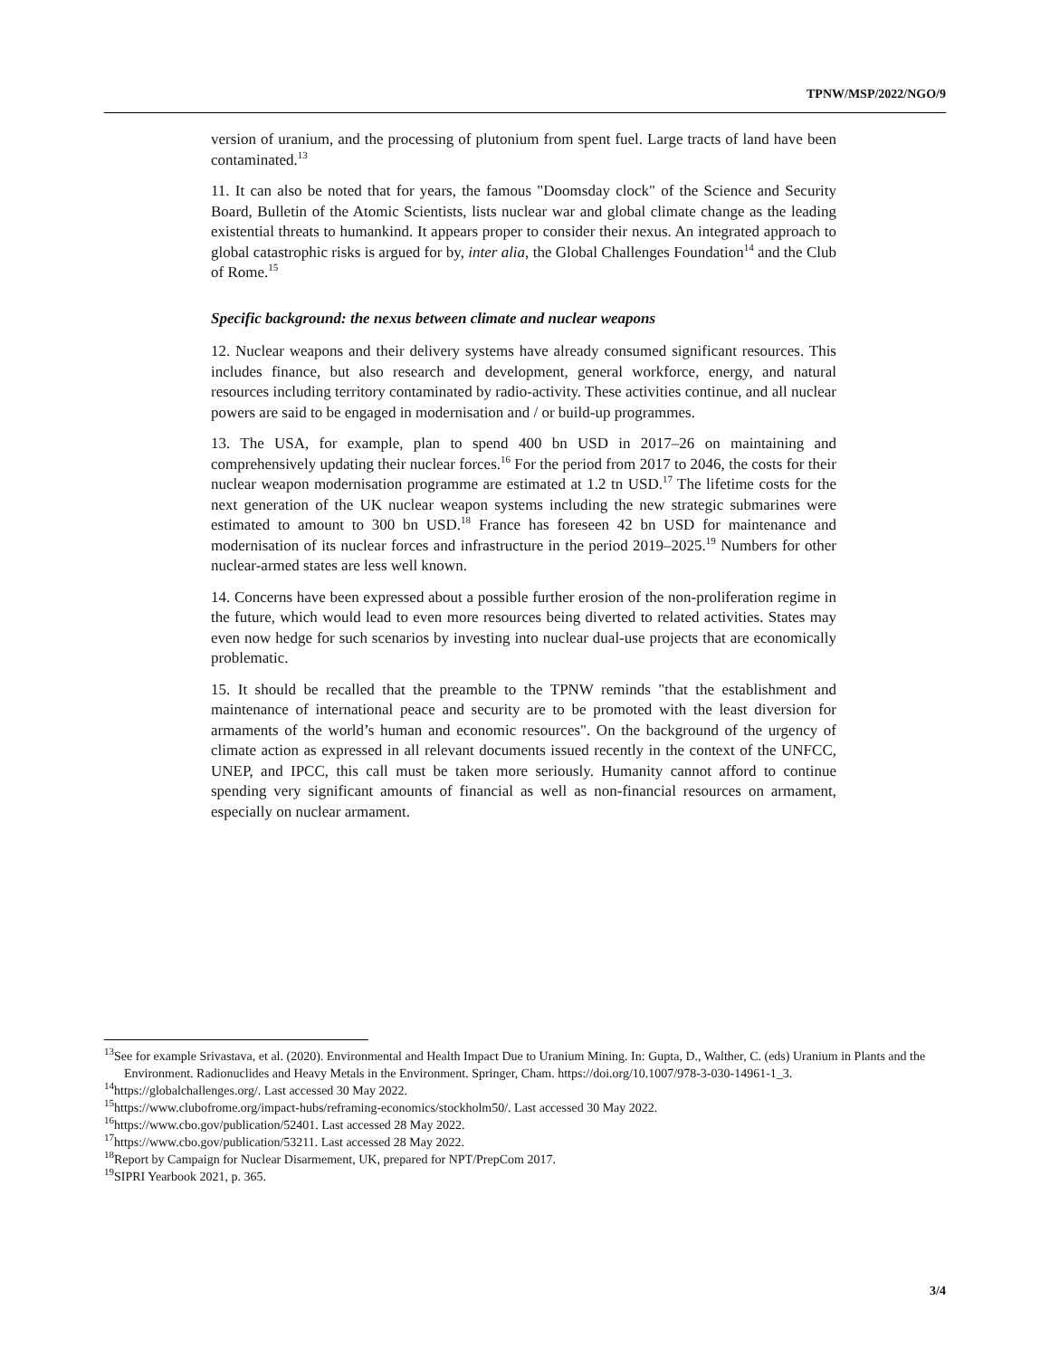TPNW/MSP/2022/NGO/9
version of uranium, and the processing of plutonium from spent fuel. Large tracts of land have been contaminated.<sup>13</sup>
11. It can also be noted that for years, the famous "Doomsday clock" of the Science and Security Board, Bulletin of the Atomic Scientists, lists nuclear war and global climate change as the leading existential threats to humankind. It appears proper to consider their nexus. An integrated approach to global catastrophic risks is argued for by, inter alia, the Global Challenges Foundation<sup>14</sup> and the Club of Rome.<sup>15</sup>
Specific background: the nexus between climate and nuclear weapons
12. Nuclear weapons and their delivery systems have already consumed significant resources. This includes finance, but also research and development, general workforce, energy, and natural resources including territory contaminated by radio-activity. These activities continue, and all nuclear powers are said to be engaged in modernisation and / or build-up programmes.
13. The USA, for example, plan to spend 400 bn USD in 2017–26 on maintaining and comprehensively updating their nuclear forces.<sup>16</sup> For the period from 2017 to 2046, the costs for their nuclear weapon modernisation programme are estimated at 1.2 tn USD.<sup>17</sup> The lifetime costs for the next generation of the UK nuclear weapon systems including the new strategic submarines were estimated to amount to 300 bn USD.<sup>18</sup> France has foreseen 42 bn USD for maintenance and modernisation of its nuclear forces and infrastructure in the period 2019–2025.<sup>19</sup> Numbers for other nuclear-armed states are less well known.
14. Concerns have been expressed about a possible further erosion of the non-proliferation regime in the future, which would lead to even more resources being diverted to related activities. States may even now hedge for such scenarios by investing into nuclear dual-use projects that are economically problematic.
15. It should be recalled that the preamble to the TPNW reminds "that the establishment and maintenance of international peace and security are to be promoted with the least diversion for armaments of the world’s human and economic resources". On the background of the urgency of climate action as expressed in all relevant documents issued recently in the context of the UNFCC, UNEP, and IPCC, this call must be taken more seriously. Humanity cannot afford to continue spending very significant amounts of financial as well as non-financial resources on armament, especially on nuclear armament.
<sup>13</sup> See for example Srivastava, et al. (2020). Environmental and Health Impact Due to Uranium Mining. In: Gupta, D., Walther, C. (eds) Uranium in Plants and the Environment. Radionuclides and Heavy Metals in the Environment. Springer, Cham. https://doi.org/10.1007/978-3-030-14961-1_3.
<sup>14</sup> https://globalchallenges.org/. Last accessed 30 May 2022.
<sup>15</sup> https://www.clubofrome.org/impact-hubs/reframing-economics/stockholm50/. Last accessed 30 May 2022.
<sup>16</sup> https://www.cbo.gov/publication/52401. Last accessed 28 May 2022.
<sup>17</sup> https://www.cbo.gov/publication/53211. Last accessed 28 May 2022.
<sup>18</sup> Report by Campaign for Nuclear Disarmement, UK, prepared for NPT/PrepCom 2017.
<sup>19</sup>SIPRI Yearbook 2021, p. 365.
3/4